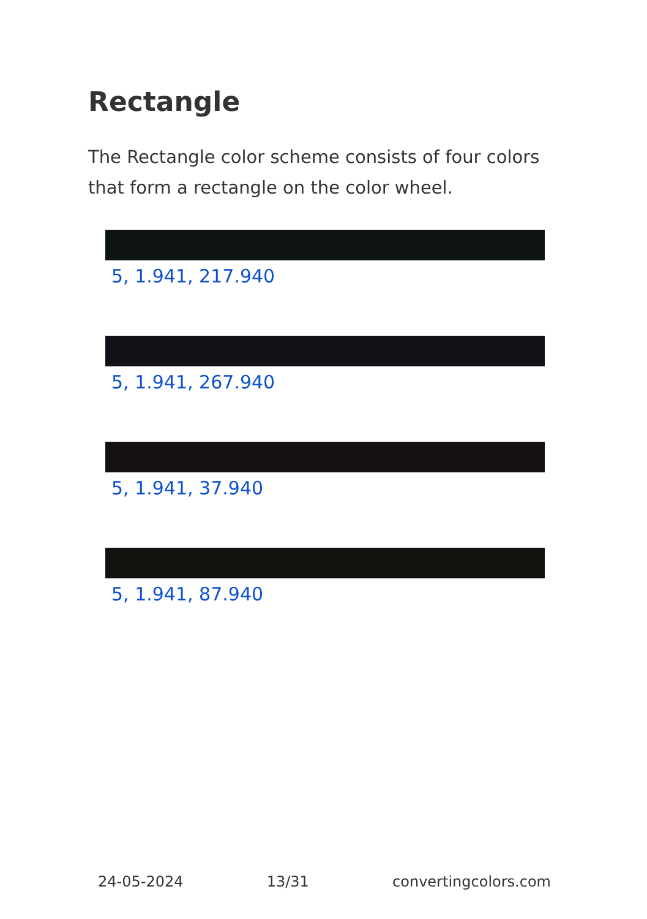Rectangle
The Rectangle color scheme consists of four colors that form a rectangle on the color wheel.
5, 1.941, 217.940
5, 1.941, 267.940
5, 1.941, 37.940
5, 1.941, 87.940
24-05-2024 13/31 convertingcolors.com